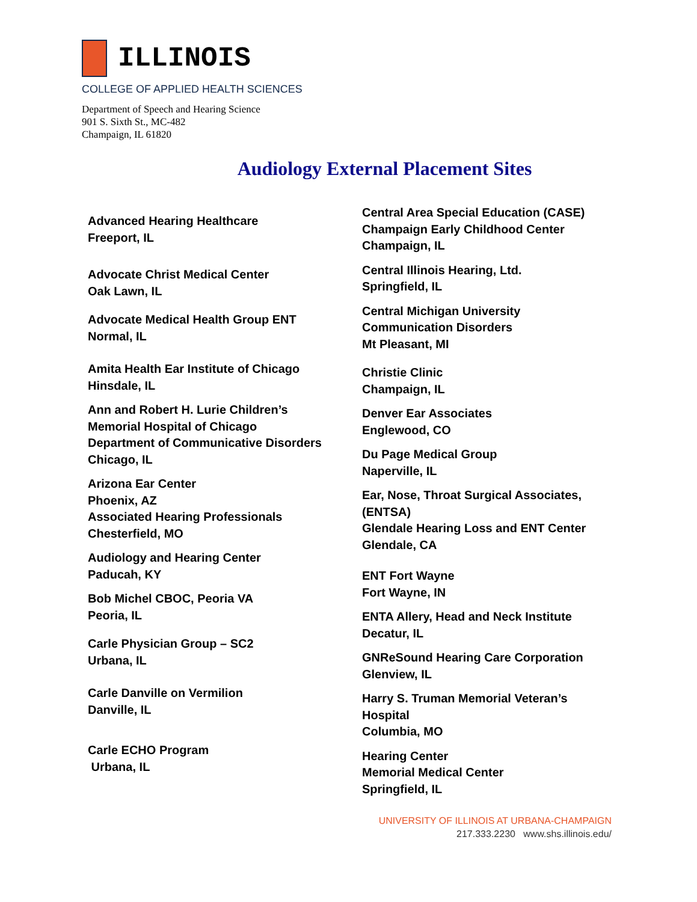ILLINOIS
COLLEGE OF APPLIED HEALTH SCIENCES
Department of Speech and Hearing Science
901 S. Sixth St., MC-482
Champaign, IL 61820
Audiology External Placement Sites
Advanced Hearing Healthcare
Freeport, IL
Advocate Christ Medical Center
Oak Lawn, IL
Advocate Medical Health Group ENT
Normal, IL
Amita Health Ear Institute of Chicago
Hinsdale, IL
Ann and Robert H. Lurie Children’s
Memorial Hospital of Chicago
Department of Communicative Disorders
Chicago, IL
Arizona Ear Center
Phoenix, AZ
Associated Hearing Professionals
Chesterfield, MO
Audiology and Hearing Center
Paducah, KY
Bob Michel CBOC, Peoria VA
Peoria, IL
Carle Physician Group – SC2
Urbana, IL
Carle Danville on Vermilion
Danville, IL
Carle ECHO Program
Urbana, IL
Central Area Special Education (CASE)
Champaign Early Childhood Center
Champaign, IL
Central Illinois Hearing, Ltd.
Springfield, IL
Central Michigan University
Communication Disorders
Mt Pleasant, MI
Christie Clinic
Champaign, IL
Denver Ear Associates
Englewood, CO
Du Page Medical Group
Naperville, IL
Ear, Nose, Throat Surgical Associates,
(ENTSA)
Glendale Hearing Loss and ENT Center
Glendale, CA
ENT Fort Wayne
Fort Wayne, IN
ENTA Allery, Head and Neck Institute
Decatur, IL
GNReSound Hearing Care Corporation
Glenview, IL
Harry S. Truman Memorial Veteran’s
Hospital
Columbia, MO
Hearing Center
Memorial Medical Center
Springfield, IL
UNIVERSITY OF ILLINOIS AT URBANA-CHAMPAIGN
217.333.2230 www.shs.illinois.edu/